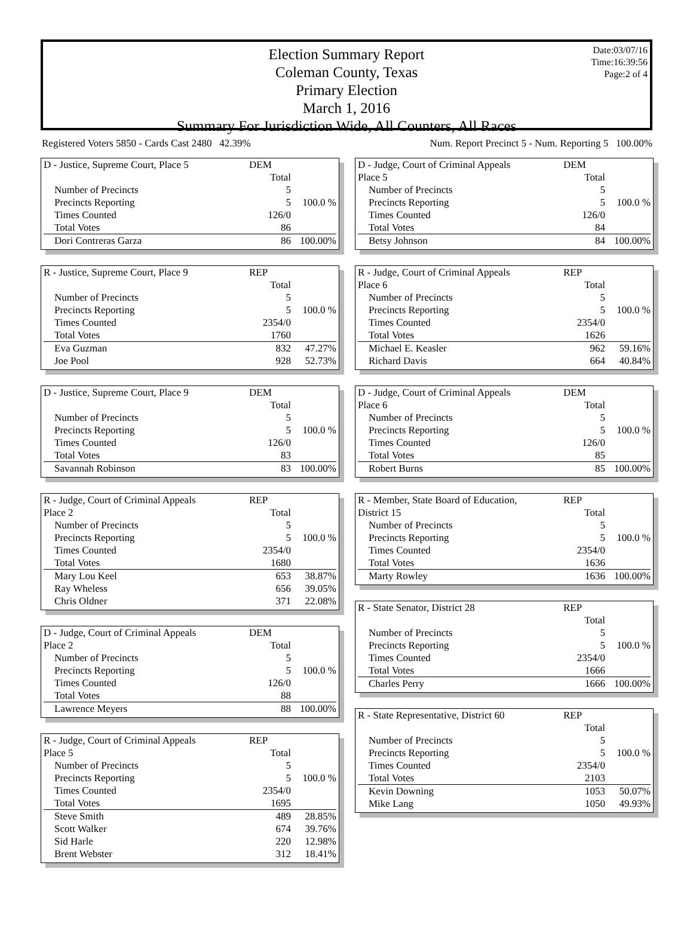Date:03/07/16
Time:16:39:56
Page:2 of 4
Election Summary Report
Coleman County, Texas
Primary Election
March 1, 2016
Summary For Jurisdiction Wide, All Counters, All Races
Registered Voters 5850 - Cards Cast 2480 42.39% Num. Report Precinct 5 - Num. Reporting 5 100.00%
| D - Justice, Supreme Court, Place 5 | DEM | |
| | Total | |
| Number of Precincts | 5 | |
| Precincts Reporting | 5 | 100.0 % |
| Times Counted | 126/0 | |
| Total Votes | 86 | |
| Dori Contreras Garza | 86 | 100.00% |
| R - Justice, Supreme Court, Place 9 | REP | |
| | Total | |
| Number of Precincts | 5 | |
| Precincts Reporting | 5 | 100.0 % |
| Times Counted | 2354/0 | |
| Total Votes | 1760 | |
| Eva Guzman | 832 | 47.27% |
| Joe Pool | 928 | 52.73% |
| D - Justice, Supreme Court, Place 9 | DEM | |
| | Total | |
| Number of Precincts | 5 | |
| Precincts Reporting | 5 | 100.0 % |
| Times Counted | 126/0 | |
| Total Votes | 83 | |
| Savannah Robinson | 83 | 100.00% |
| R - Judge, Court of Criminal Appeals | REP | |
| Place 2 | Total | |
| Number of Precincts | 5 | |
| Precincts Reporting | 5 | 100.0 % |
| Times Counted | 2354/0 | |
| Total Votes | 1680 | |
| Mary Lou Keel | 653 | 38.87% |
| Ray Wheless | 656 | 39.05% |
| Chris Oldner | 371 | 22.08% |
| D - Judge, Court of Criminal Appeals | DEM | |
| Place 2 | Total | |
| Number of Precincts | 5 | |
| Precincts Reporting | 5 | 100.0 % |
| Times Counted | 126/0 | |
| Total Votes | 88 | |
| Lawrence Meyers | 88 | 100.00% |
| R - Judge, Court of Criminal Appeals | REP | |
| Place 5 | Total | |
| Number of Precincts | 5 | |
| Precincts Reporting | 5 | 100.0 % |
| Times Counted | 2354/0 | |
| Total Votes | 1695 | |
| Steve Smith | 489 | 28.85% |
| Scott Walker | 674 | 39.76% |
| Sid Harle | 220 | 12.98% |
| Brent Webster | 312 | 18.41% |
| D - Judge, Court of Criminal Appeals | DEM | |
| Place 5 | Total | |
| Number of Precincts | 5 | |
| Precincts Reporting | 5 | 100.0 % |
| Times Counted | 126/0 | |
| Total Votes | 84 | |
| Betsy Johnson | 84 | 100.00% |
| R - Judge, Court of Criminal Appeals | REP | |
| Place 6 | Total | |
| Number of Precincts | 5 | |
| Precincts Reporting | 5 | 100.0 % |
| Times Counted | 2354/0 | |
| Total Votes | 1626 | |
| Michael E. Keasler | 962 | 59.16% |
| Richard Davis | 664 | 40.84% |
| D - Judge, Court of Criminal Appeals | DEM | |
| Place 6 | Total | |
| Number of Precincts | 5 | |
| Precincts Reporting | 5 | 100.0 % |
| Times Counted | 126/0 | |
| Total Votes | 85 | |
| Robert Burns | 85 | 100.00% |
| R - Member, State Board of Education, | REP | |
| District 15 | Total | |
| Number of Precincts | 5 | |
| Precincts Reporting | 5 | 100.0 % |
| Times Counted | 2354/0 | |
| Total Votes | 1636 | |
| Marty Rowley | 1636 | 100.00% |
| R - State Senator, District 28 | REP | |
| | Total | |
| Number of Precincts | 5 | |
| Precincts Reporting | 5 | 100.0 % |
| Times Counted | 2354/0 | |
| Total Votes | 1666 | |
| Charles Perry | 1666 | 100.00% |
| R - State Representative, District 60 | REP | |
| | Total | |
| Number of Precincts | 5 | |
| Precincts Reporting | 5 | 100.0 % |
| Times Counted | 2354/0 | |
| Total Votes | 2103 | |
| Kevin Downing | 1053 | 50.07% |
| Mike Lang | 1050 | 49.93% |